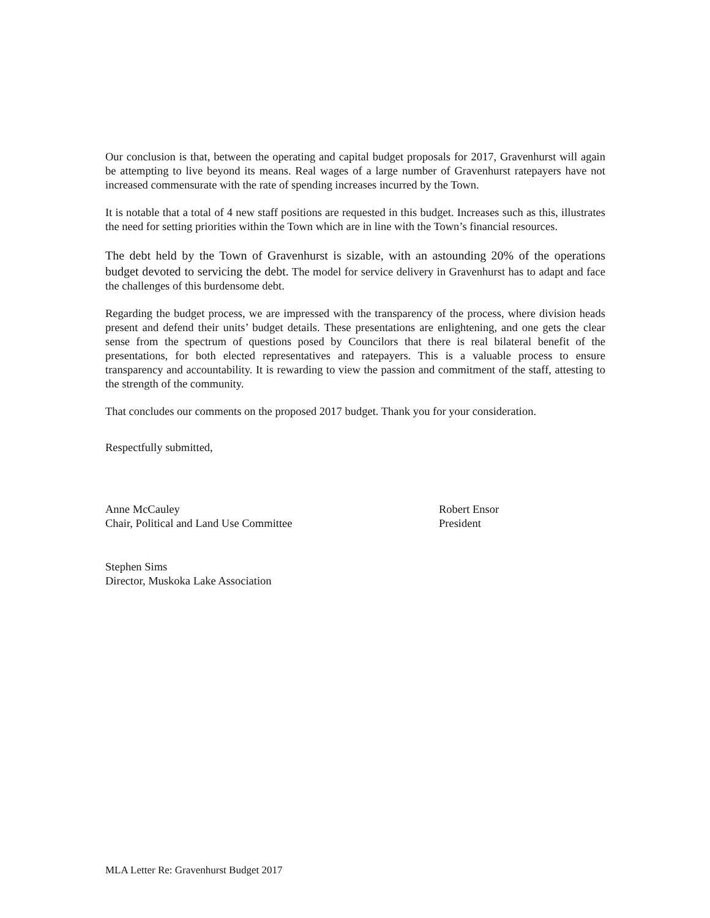Our conclusion is that, between the operating and capital budget proposals for 2017, Gravenhurst will again be attempting to live beyond its means. Real wages of a large number of Gravenhurst ratepayers have not increased commensurate with the rate of spending increases incurred by the Town.
It is notable that a total of 4 new staff positions are requested in this budget. Increases such as this, illustrates the need for setting priorities within the Town which are in line with the Town’s financial resources.
The debt held by the Town of Gravenhurst is sizable, with an astounding 20% of the operations budget devoted to servicing the debt. The model for service delivery in Gravenhurst has to adapt and face the challenges of this burdensome debt.
Regarding the budget process, we are impressed with the transparency of the process, where division heads present and defend their units’ budget details. These presentations are enlightening, and one gets the clear sense from the spectrum of questions posed by Councilors that there is real bilateral benefit of the presentations, for both elected representatives and ratepayers. This is a valuable process to ensure transparency and accountability. It is rewarding to view the passion and commitment of the staff, attesting to the strength of the community.
That concludes our comments on the proposed 2017 budget. Thank you for your consideration.
Respectfully submitted,
Anne McCauley
Chair, Political and Land Use Committee
Robert Ensor
President
Stephen Sims
Director, Muskoka Lake Association
MLA Letter Re: Gravenhurst Budget 2017